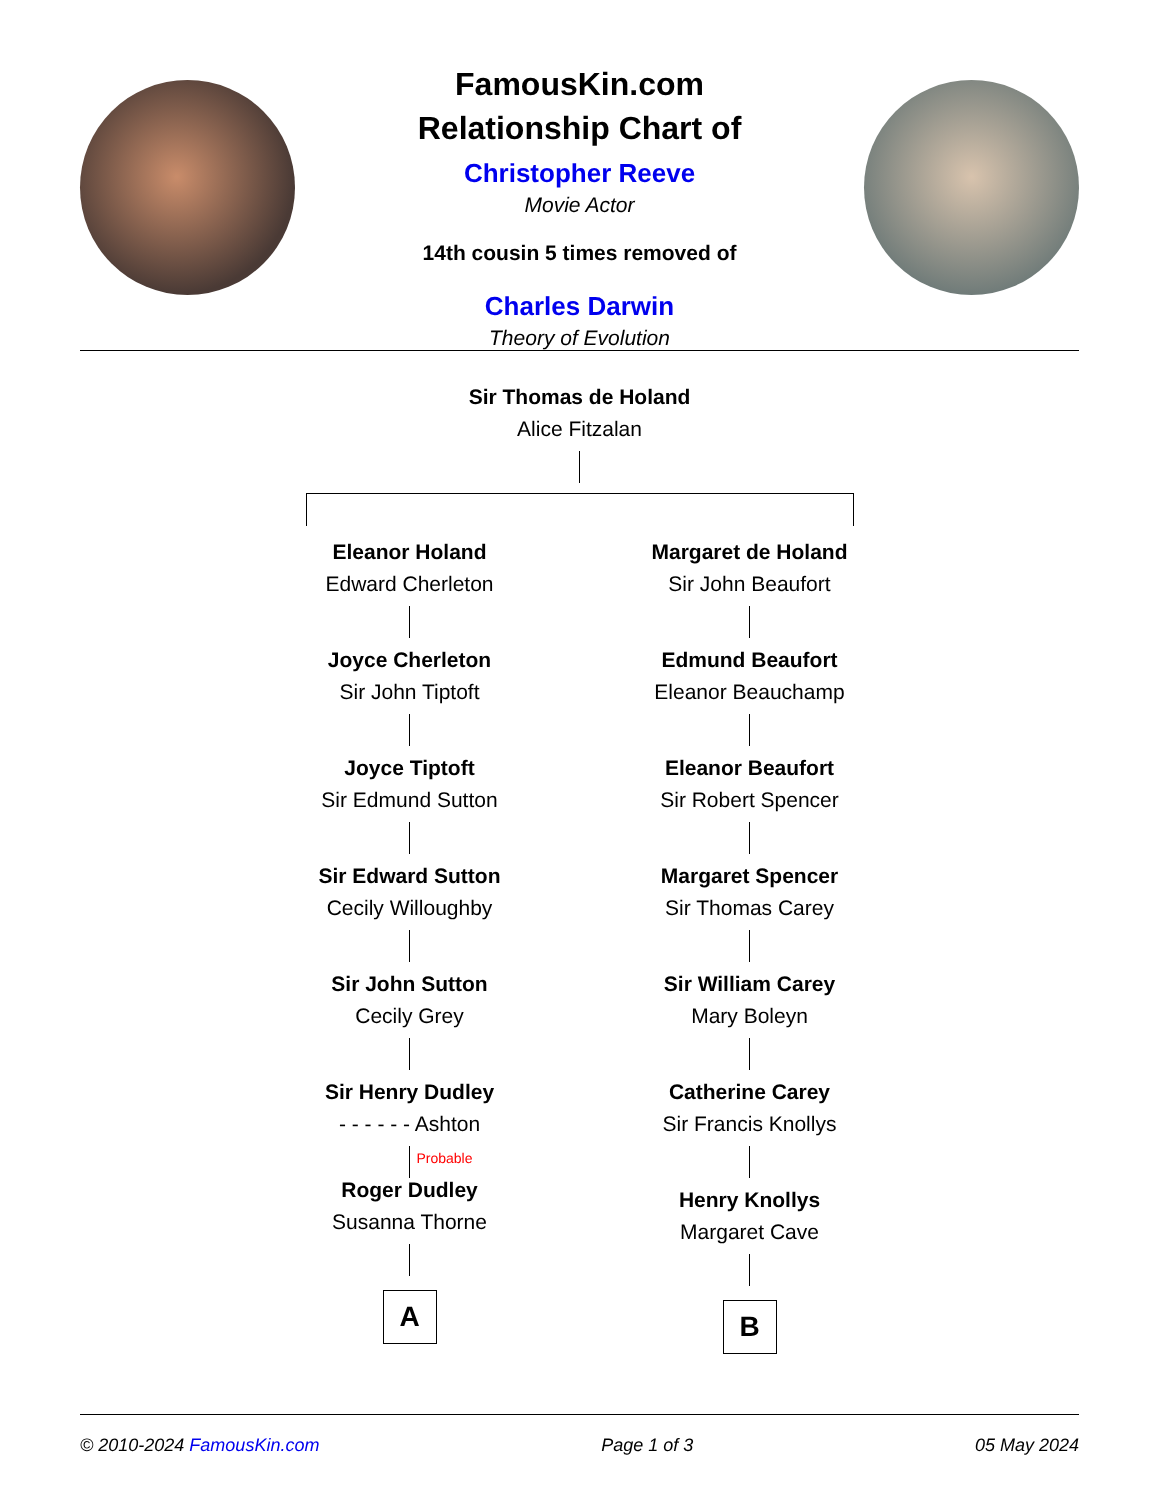FamousKin.com
Relationship Chart of
Christopher Reeve
Movie Actor
14th cousin 5 times removed of
Charles Darwin
Theory of Evolution
Sir Thomas de Holand
Alice Fitzalan
Eleanor Holand
Edward Cherleton
Joyce Cherleton
Sir John Tiptoft
Joyce Tiptoft
Sir Edmund Sutton
Sir Edward Sutton
Cecily Willoughby
Sir John Sutton
Cecily Grey
Sir Henry Dudley
- - - - - - Ashton
Probable
Roger Dudley
Susanna Thorne
A
Margaret de Holand
Sir John Beaufort
Edmund Beaufort
Eleanor Beauchamp
Eleanor Beaufort
Sir Robert Spencer
Margaret Spencer
Sir Thomas Carey
Sir William Carey
Mary Boleyn
Catherine Carey
Sir Francis Knollys
Henry Knollys
Margaret Cave
B
© 2010-2024 FamousKin.com Page 1 of 3 05 May 2024